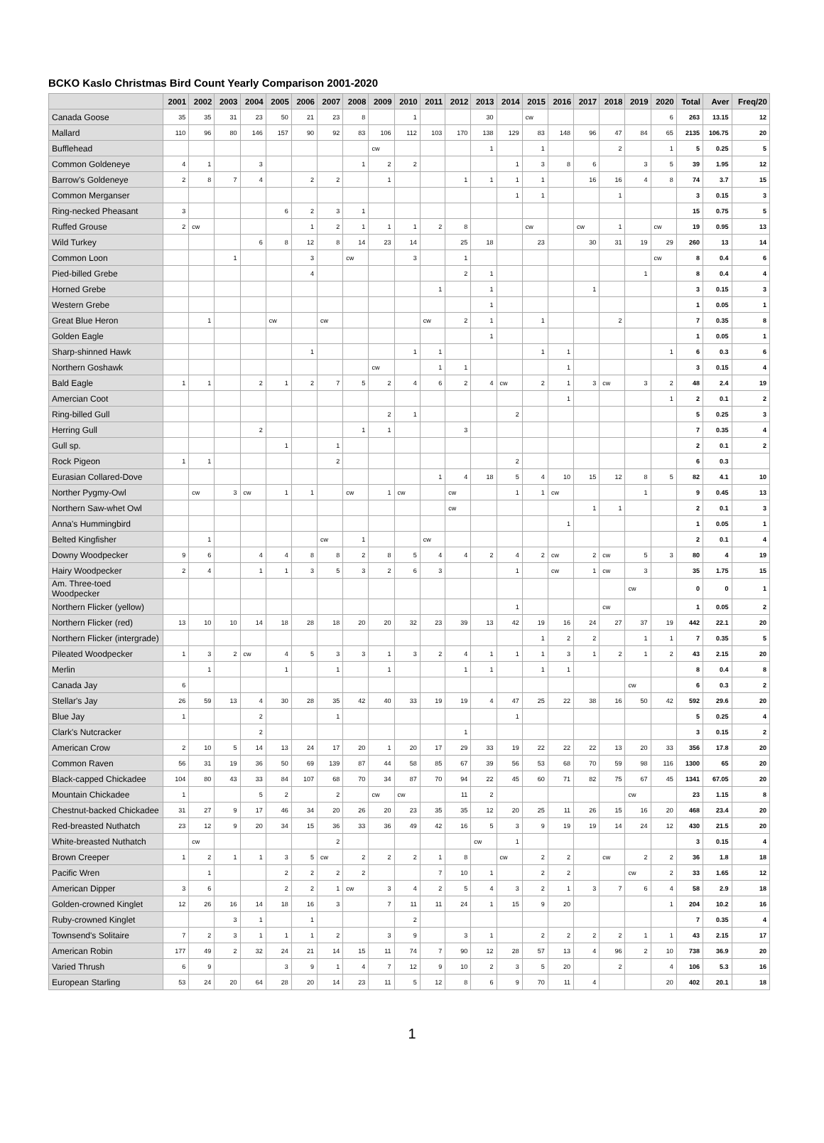BCKO Kaslo Christmas Bird Count Yearly Comparison 2001-2020
| | 2001 | 2002 | 2003 | 2004 | 2005 | 2006 | 2007 | 2008 | 2009 | 2010 | 2011 | 2012 | 2013 | 2014 | 2015 | 2016 | 2017 | 2018 | 2019 | 2020 | Total | Aver | Freq/20 |
| --- | --- | --- | --- | --- | --- | --- | --- | --- | --- | --- | --- | --- | --- | --- | --- | --- | --- | --- | --- | --- | --- | --- | --- |
| Canada Goose | 35 | 35 | 31 | 23 | 50 | 21 | 23 | 8 | | 1 | | | 30 | | cw | | | | | 6 | 263 | 13.15 | 12 |
| Mallard | 110 | 96 | 80 | 146 | 157 | 90 | 92 | 83 | 106 | 112 | 103 | 170 | 138 | 129 | 83 | 148 | 96 | 47 | 84 | 65 | 2135 | 106.75 | 20 |
| Bufflehead | | | | | | | | | cw | | | | 1 | | 1 | | | 2 | | 1 | 5 | 0.25 | 5 |
| Common Goldeneye | 4 | 1 | | 3 | | | | 1 | 2 | 2 | | | | 1 | 3 | 8 | 6 | | 3 | 5 | 39 | 1.95 | 12 |
| Barrow's Goldeneye | 2 | 8 | 7 | 4 | | 2 | 2 | | 1 | | | 1 | 1 | 1 | 1 | | 16 | 16 | 4 | 8 | 74 | 3.7 | 15 |
| Common Merganser | | | | | | | | | | | | | | 1 | 1 | | | 1 | | | 3 | 0.15 | 3 |
| Ring-necked Pheasant | 3 | | | | 6 | 2 | 3 | 1 | | | | | | | | | | | | | 15 | 0.75 | 5 |
| Ruffed Grouse | 2 | cw | | | | 1 | 2 | 1 | 1 | 1 | 2 | 8 | | | cw | | cw | 1 | | cw | 19 | 0.95 | 13 |
| Wild Turkey | | | | 6 | 8 | 12 | 8 | 14 | 23 | 14 | | 25 | 18 | | 23 | | 30 | 31 | 19 | 29 | 260 | 13 | 14 |
| Common Loon | | | 1 | | | 3 | | cw | | 3 | | 1 | | | | | | | | cw | 8 | 0.4 | 6 |
| Pied-billed Grebe | | | | | | 4 | | | | | | 2 | 1 | | | | | | 1 | | 8 | 0.4 | 4 |
| Horned Grebe | | | | | | | | | | | 1 | | 1 | | | | 1 | | | | 3 | 0.15 | 3 |
| Western Grebe | | | | | | | | | | | | | 1 | | | | | | | | 1 | 0.05 | 1 |
| Great Blue Heron | | 1 | | | cw | | cw | | | | cw | 2 | 1 | | 1 | | | 2 | | | 7 | 0.35 | 8 |
| Golden Eagle | | | | | | | | | | | | | 1 | | | | | | | | 1 | 0.05 | 1 |
| Sharp-shinned Hawk | | | | | | 1 | | | | 1 | 1 | | | | 1 | 1 | | | | 1 | 6 | 0.3 | 6 |
| Northern Goshawk | | | | | | | | | cw | | 1 | 1 | | | | 1 | | | | | 3 | 0.15 | 4 |
| Bald Eagle | 1 | 1 | | 2 | 1 | 2 | 7 | 5 | 2 | 4 | 6 | 2 | 4 | cw | 2 | 1 | 3 | cw | 3 | 2 | 48 | 2.4 | 19 |
| Amercian Coot | | | | | | | | | | | | | | | | 1 | | | | 1 | 2 | 0.1 | 2 |
| Ring-billed Gull | | | | | | | | | 2 | 1 | | | | 2 | | | | | | | 5 | 0.25 | 3 |
| Herring Gull | | | | 2 | | | | 1 | 1 | | | 3 | | | | | | | | | 7 | 0.35 | 4 |
| Gull sp. | | | | | 1 | | 1 | | | | | | | | | | | | | | 2 | 0.1 | 2 |
| Rock Pigeon | 1 | 1 | | | | | 2 | | | | | | | 2 | | | | | | | 6 | 0.3 | |
| Eurasian Collared-Dove | | | | | | | | | | | 1 | 4 | 18 | 5 | 4 | 10 | 15 | 12 | 8 | 5 | 82 | 4.1 | 10 |
| Norther Pygmy-Owl | | cw | 3 | cw | 1 | 1 | | cw | 1 | cw | | cw | | 1 | 1 | cw | | | 1 | | 9 | 0.45 | 13 |
| Northern Saw-whet Owl | | | | | | | | | | | | cw | | | | | 1 | 1 | | | 2 | 0.1 | 3 |
| Anna's Hummingbird | | | | | | | | | | | | | | | | 1 | | | | | 1 | 0.05 | 1 |
| Belted Kingfisher | | 1 | | | | | cw | 1 | | | cw | | | | | | | | | | 2 | 0.1 | 4 |
| Downy Woodpecker | 9 | 6 | | 4 | 4 | 8 | 8 | 2 | 8 | 5 | 4 | 4 | 2 | 4 | 2 | cw | 2 | cw | 5 | 3 | 80 | 4 | 19 |
| Hairy Woodpecker | 2 | 4 | | 1 | 1 | 3 | 5 | 3 | 2 | 6 | 3 | | | 1 | | cw | 1 | cw | 3 | | 35 | 1.75 | 15 |
| Am. Three-toed Woodpecker | | | | | | | | | | | | | | | | | | | cw | | 0 | 0 | 1 |
| Northern Flicker (yellow) | | | | | | | | | | | | | | 1 | | | | cw | | | 1 | 0.05 | 2 |
| Northern Flicker (red) | 13 | 10 | 10 | 14 | 18 | 28 | 18 | 20 | 20 | 32 | 23 | 39 | 13 | 42 | 19 | 16 | 24 | 27 | 37 | 19 | 442 | 22.1 | 20 |
| Northern Flicker (intergrade) | | | | | | | | | | | | | | | 1 | 2 | 2 | | 1 | 1 | 7 | 0.35 | 5 |
| Pileated Woodpecker | 1 | 3 | 2 | cw | 4 | 5 | 3 | 3 | 1 | 3 | 2 | 4 | 1 | 1 | 1 | 3 | 1 | 2 | 1 | 2 | 43 | 2.15 | 20 |
| Merlin | | 1 | | | 1 | | 1 | | 1 | | | 1 | 1 | | 1 | 1 | | | | | 8 | 0.4 | 8 |
| Canada Jay | 6 | | | | | | | | | | | | | | | | | | cw | | 6 | 0.3 | 2 |
| Stellar's Jay | 26 | 59 | 13 | 4 | 30 | 28 | 35 | 42 | 40 | 33 | 19 | 19 | 4 | 47 | 25 | 22 | 38 | 16 | 50 | 42 | 592 | 29.6 | 20 |
| Blue Jay | 1 | | | 2 | | | 1 | | | | | | | 1 | | | | | | | 5 | 0.25 | 4 |
| Clark's Nutcracker | | | | 2 | | | | | | | | 1 | | | | | | | | | 3 | 0.15 | 2 |
| American Crow | 2 | 10 | 5 | 14 | 13 | 24 | 17 | 20 | 1 | 20 | 17 | 29 | 33 | 19 | 22 | 22 | 22 | 13 | 20 | 33 | 356 | 17.8 | 20 |
| Common Raven | 56 | 31 | 19 | 36 | 50 | 69 | 139 | 87 | 44 | 58 | 85 | 67 | 39 | 56 | 53 | 68 | 70 | 59 | 98 | 116 | 1300 | 65 | 20 |
| Black-capped Chickadee | 104 | 80 | 43 | 33 | 84 | 107 | 68 | 70 | 34 | 87 | 70 | 94 | 22 | 45 | 60 | 71 | 82 | 75 | 67 | 45 | 1341 | 67.05 | 20 |
| Mountain Chickadee | 1 | | | 5 | 2 | | 2 | | cw | cw | | 11 | 2 | | | | | | cw | | 23 | 1.15 | 8 |
| Chestnut-backed Chickadee | 31 | 27 | 9 | 17 | 46 | 34 | 20 | 26 | 20 | 23 | 35 | 35 | 12 | 20 | 25 | 11 | 26 | 15 | 16 | 20 | 468 | 23.4 | 20 |
| Red-breasted Nuthatch | 23 | 12 | 9 | 20 | 34 | 15 | 36 | 33 | 36 | 49 | 42 | 16 | 5 | 3 | 9 | 19 | 19 | 14 | 24 | 12 | 430 | 21.5 | 20 |
| White-breasted Nuthatch | | cw | | | | | 2 | | | | | | cw | 1 | | | | | | | 3 | 0.15 | 4 |
| Brown Creeper | 1 | 2 | 1 | 1 | 3 | 5 | cw | 2 | 2 | 2 | 1 | 8 | | cw | 2 | 2 | | cw | 2 | 2 | 36 | 1.8 | 18 |
| Pacific Wren | | 1 | | | 2 | 2 | 2 | 2 | | | 7 | 10 | 1 | | 2 | 2 | | | cw | 2 | 33 | 1.65 | 12 |
| American Dipper | 3 | 6 | | | 2 | 2 | 1 | cw | 3 | 4 | 2 | 5 | 4 | 3 | 2 | 1 | 3 | 7 | 6 | 4 | 58 | 2.9 | 18 |
| Golden-crowned Kinglet | 12 | 26 | 16 | 14 | 18 | 16 | 3 | | 7 | 11 | 11 | 24 | 1 | 15 | 9 | 20 | | | | 1 | 204 | 10.2 | 16 |
| Ruby-crowned Kinglet | | | 3 | 1 | | 1 | | | | 2 | | | | | | | | | | | 7 | 0.35 | 4 |
| Townsend's Solitaire | 7 | 2 | 3 | 1 | 1 | 1 | 2 | | 3 | 9 | | 3 | 1 | | 2 | 2 | 2 | 2 | 1 | 1 | 43 | 2.15 | 17 |
| American Robin | 177 | 49 | 2 | 32 | 24 | 21 | 14 | 15 | 11 | 74 | 7 | 90 | 12 | 28 | 57 | 13 | 4 | 96 | 2 | 10 | 738 | 36.9 | 20 |
| Varied Thrush | 6 | 9 | | | 3 | 9 | 1 | 4 | 7 | 12 | 9 | 10 | 2 | 3 | 5 | 20 | | 2 | | 4 | 106 | 5.3 | 16 |
| European Starling | 53 | 24 | 20 | 64 | 28 | 20 | 14 | 23 | 11 | 5 | 12 | 8 | 6 | 9 | 70 | 11 | 4 | | | 20 | 402 | 20.1 | 18 |
1